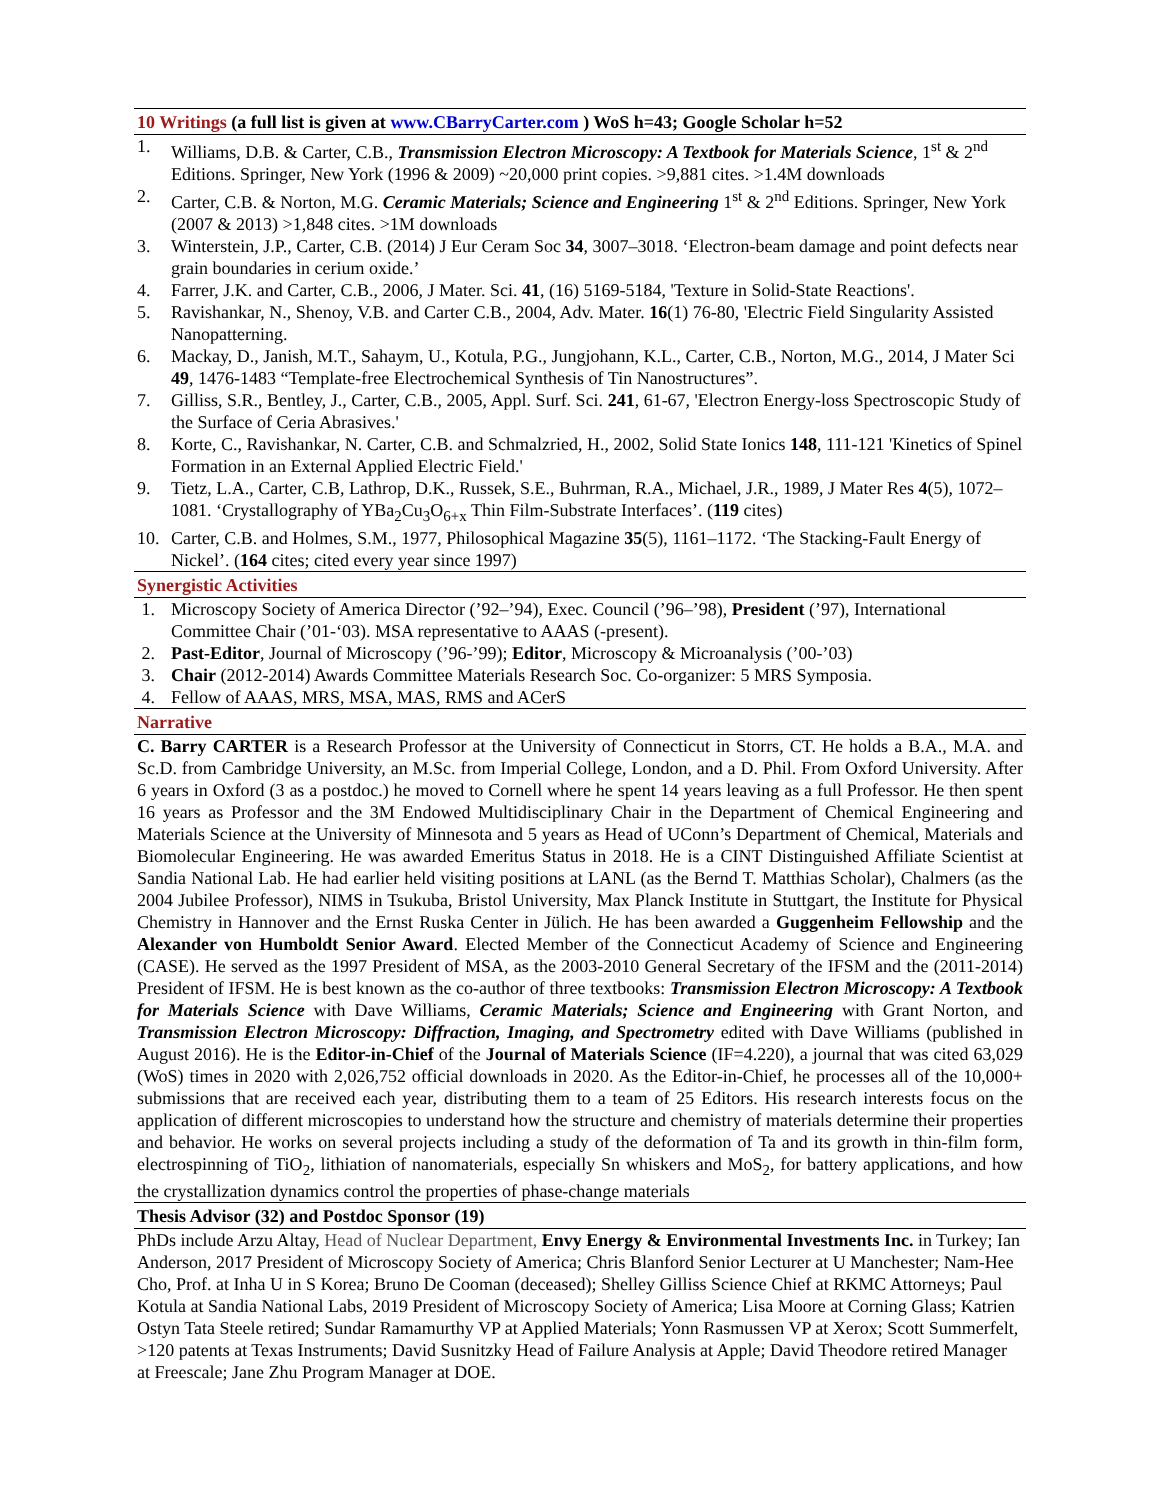10 Writings (a full list is given at www.CBarryCarter.com ) WoS h=43; Google Scholar h=52
1. Williams, D.B. & Carter, C.B., Transmission Electron Microscopy: A Textbook for Materials Science, 1<sup>st</sup> & 2<sup>nd</sup> Editions. Springer, New York (1996 & 2009) ~20,000 print copies. >9,881 cites. >1.4M downloads
2. Carter, C.B. & Norton, M.G. Ceramic Materials; Science and Engineering 1<sup>st</sup> & 2<sup>nd</sup> Editions. Springer, New York (2007 & 2013) >1,848 cites. >1M downloads
3. Winterstein, J.P., Carter, C.B. (2014) J Eur Ceram Soc 34, 3007–3018. ‘Electron-beam damage and point defects near grain boundaries in cerium oxide.’
4. Farrer, J.K. and Carter, C.B., 2006, J Mater. Sci. 41, (16) 5169-5184, 'Texture in Solid-State Reactions'.
5. Ravishankar, N., Shenoy, V.B. and Carter C.B., 2004, Adv. Mater. 16(1) 76-80, 'Electric Field Singularity Assisted Nanopatterning.
6. Mackay, D., Janish, M.T., Sahaym, U., Kotula, P.G., Jungjohann, K.L., Carter, C.B., Norton, M.G., 2014, J Mater Sci 49, 1476-1483 “Template-free Electrochemical Synthesis of Tin Nanostructures”.
7. Gilliss, S.R., Bentley, J., Carter, C.B., 2005, Appl. Surf. Sci. 241, 61-67, 'Electron Energy-loss Spectroscopic Study of the Surface of Ceria Abrasives.'
8. Korte, C., Ravishankar, N. Carter, C.B. and Schmalzried, H., 2002, Solid State Ionics 148, 111-121 'Kinetics of Spinel Formation in an External Applied Electric Field.'
9. Tietz, L.A., Carter, C.B, Lathrop, D.K., Russek, S.E., Buhrman, R.A., Michael, J.R., 1989, J Mater Res 4(5), 1072–1081. ‘Crystallography of YBa<sub>2</sub>Cu<sub>3</sub>O<sub>6+x</sub> Thin Film-Substrate Interfaces’. (119 cites)
10. Carter, C.B. and Holmes, S.M., 1977, Philosophical Magazine 35(5), 1161–1172. ‘The Stacking-Fault Energy of Nickel’. (164 cites; cited every year since 1997)
Synergistic Activities
1. Microscopy Society of America Director (’92–’94), Exec. Council (’96–’98), President (’97), International Committee Chair (’01-‘03). MSA representative to AAAS (-present).
2. Past-Editor, Journal of Microscopy (’96-’99); Editor, Microscopy & Microanalysis (’00-’03)
3. Chair (2012-2014) Awards Committee Materials Research Soc. Co-organizer: 5 MRS Symposia.
4. Fellow of AAAS, MRS, MSA, MAS, RMS and ACerS
Narrative
C. Barry CARTER is a Research Professor at the University of Connecticut in Storrs, CT. He holds a B.A., M.A. and Sc.D. from Cambridge University, an M.Sc. from Imperial College, London, and a D. Phil. From Oxford University. After 6 years in Oxford (3 as a postdoc.) he moved to Cornell where he spent 14 years leaving as a full Professor. He then spent 16 years as Professor and the 3M Endowed Multidisciplinary Chair in the Department of Chemical Engineering and Materials Science at the University of Minnesota and 5 years as Head of UConn’s Department of Chemical, Materials and Biomolecular Engineering. He was awarded Emeritus Status in 2018. He is a CINT Distinguished Affiliate Scientist at Sandia National Lab. He had earlier held visiting positions at LANL (as the Bernd T. Matthias Scholar), Chalmers (as the 2004 Jubilee Professor), NIMS in Tsukuba, Bristol University, Max Planck Institute in Stuttgart, the Institute for Physical Chemistry in Hannover and the Ernst Ruska Center in Jülich. He has been awarded a Guggenheim Fellowship and the Alexander von Humboldt Senior Award. Elected Member of the Connecticut Academy of Science and Engineering (CASE). He served as the 1997 President of MSA, as the 2003-2010 General Secretary of the IFSM and the (2011-2014) President of IFSM. He is best known as the co-author of three textbooks: Transmission Electron Microscopy: A Textbook for Materials Science with Dave Williams, Ceramic Materials; Science and Engineering with Grant Norton, and Transmission Electron Microscopy: Diffraction, Imaging, and Spectrometry edited with Dave Williams (published in August 2016). He is the Editor-in-Chief of the Journal of Materials Science (IF=4.220), a journal that was cited 63,029 (WoS) times in 2020 with 2,026,752 official downloads in 2020. As the Editor-in-Chief, he processes all of the 10,000+ submissions that are received each year, distributing them to a team of 25 Editors. His research interests focus on the application of different microscopies to understand how the structure and chemistry of materials determine their properties and behavior. He works on several projects including a study of the deformation of Ta and its growth in thin-film form, electrospinning of TiO<sub>2</sub>, lithiation of nanomaterials, especially Sn whiskers and MoS<sub>2</sub>, for battery applications, and how the crystallization dynamics control the properties of phase-change materials
Thesis Advisor (32) and Postdoc Sponsor (19)
PhDs include Arzu Altay, Head of Nuclear Department, Envy Energy & Environmental Investments Inc. in Turkey; Ian Anderson, 2017 President of Microscopy Society of America; Chris Blanford Senior Lecturer at U Manchester; Nam-Hee Cho, Prof. at Inha U in S Korea; Bruno De Cooman (deceased); Shelley Gilliss Science Chief at RKMC Attorneys; Paul Kotula at Sandia National Labs, 2019 President of Microscopy Society of America; Lisa Moore at Corning Glass; Katrien Ostyn Tata Steele retired; Sundar Ramamurthy VP at Applied Materials; Yonn Rasmussen VP at Xerox; Scott Summerfelt, >120 patents at Texas Instruments; David Susnitzky Head of Failure Analysis at Apple; David Theodore retired Manager at Freescale; Jane Zhu Program Manager at DOE.